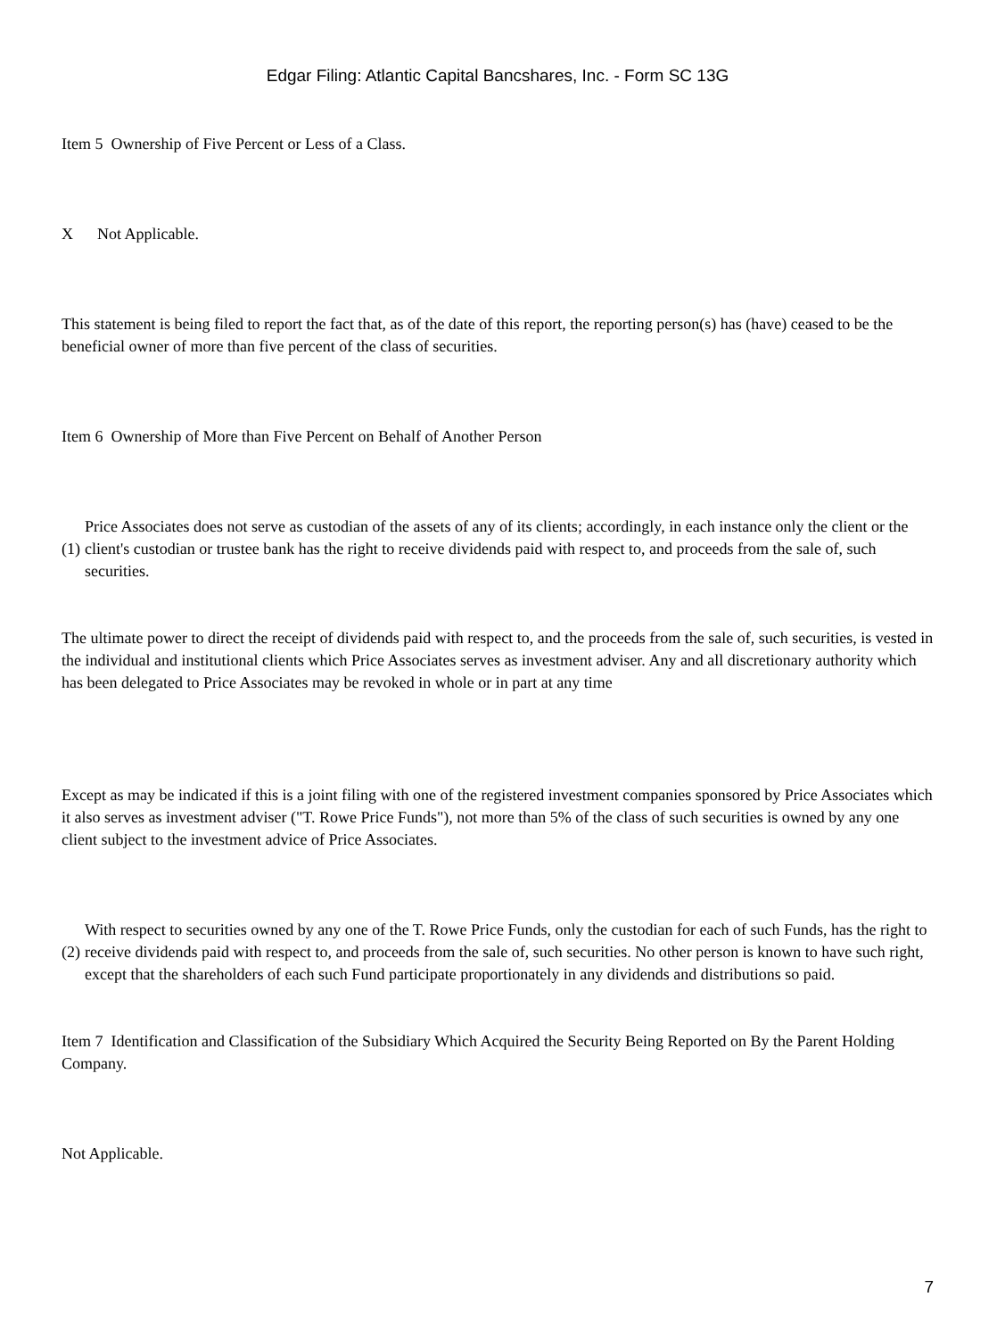Edgar Filing: Atlantic Capital Bancshares, Inc. - Form SC 13G
Item 5 Ownership of Five Percent or Less of a Class.
X Not Applicable.
This statement is being filed to report the fact that, as of the date of this report, the reporting person(s) has (have) ceased to be the beneficial owner of more than five percent of the class of securities.
Item 6 Ownership of More than Five Percent on Behalf of Another Person
(1)
Price Associates does not serve as custodian of the assets of any of its clients; accordingly, in each instance only the client or the client's custodian or trustee bank has the right to receive dividends paid with respect to, and proceeds from the sale of, such securities.
The ultimate power to direct the receipt of dividends paid with respect to, and the proceeds from the sale of, such securities, is vested in the individual and institutional clients which Price Associates serves as investment adviser. Any and all discretionary authority which has been delegated to Price Associates may be revoked in whole or in part at any time
Except as may be indicated if this is a joint filing with one of the registered investment companies sponsored by Price Associates which it also serves as investment adviser ("T. Rowe Price Funds"), not more than 5% of the class of such securities is owned by any one client subject to the investment advice of Price Associates.
(2)
With respect to securities owned by any one of the T. Rowe Price Funds, only the custodian for each of such Funds, has the right to receive dividends paid with respect to, and proceeds from the sale of, such securities. No other person is known to have such right, except that the shareholders of each such Fund participate proportionately in any dividends and distributions so paid.
Item 7 Identification and Classification of the Subsidiary Which Acquired the Security Being Reported on By the Parent Holding Company.
Not Applicable.
7